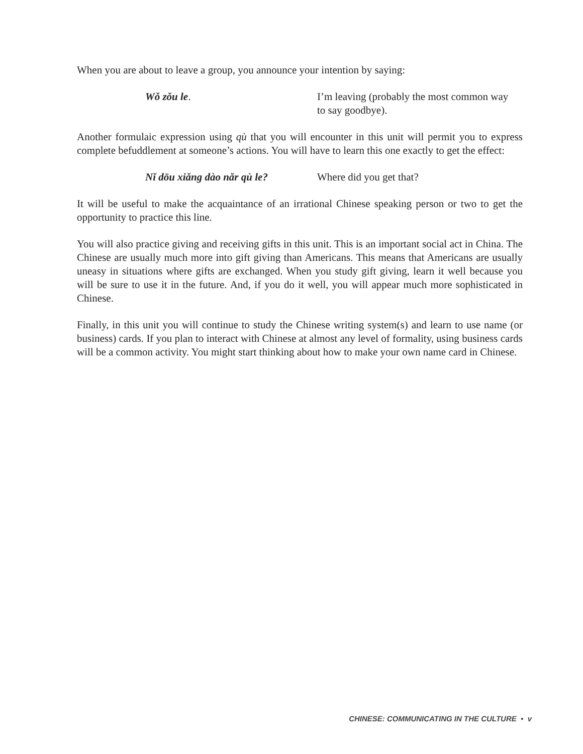When you are about to leave a group, you announce your intention by saying:
Wǒ zǒu le. I’m leaving (probably the most common way to say goodbye).
Another formulaic expression using qù that you will encounter in this unit will permit you to express complete befuddlement at someone’s actions. You will have to learn this one exactly to get the effect:
Nǐ dōu xiǎng dào nǎr qù le? Where did you get that?
It will be useful to make the acquaintance of an irrational Chinese speaking person or two to get the opportunity to practice this line.
You will also practice giving and receiving gifts in this unit. This is an important social act in China. The Chinese are usually much more into gift giving than Americans. This means that Americans are usually uneasy in situations where gifts are exchanged. When you study gift giving, learn it well because you will be sure to use it in the future. And, if you do it well, you will appear much more sophisticated in Chinese.
Finally, in this unit you will continue to study the Chinese writing system(s) and learn to use name (or business) cards. If you plan to interact with Chinese at almost any level of formality, using business cards will be a common activity. You might start thinking about how to make your own name card in Chinese.
CHINESE: COMMUNICATING IN THE CULTURE • v